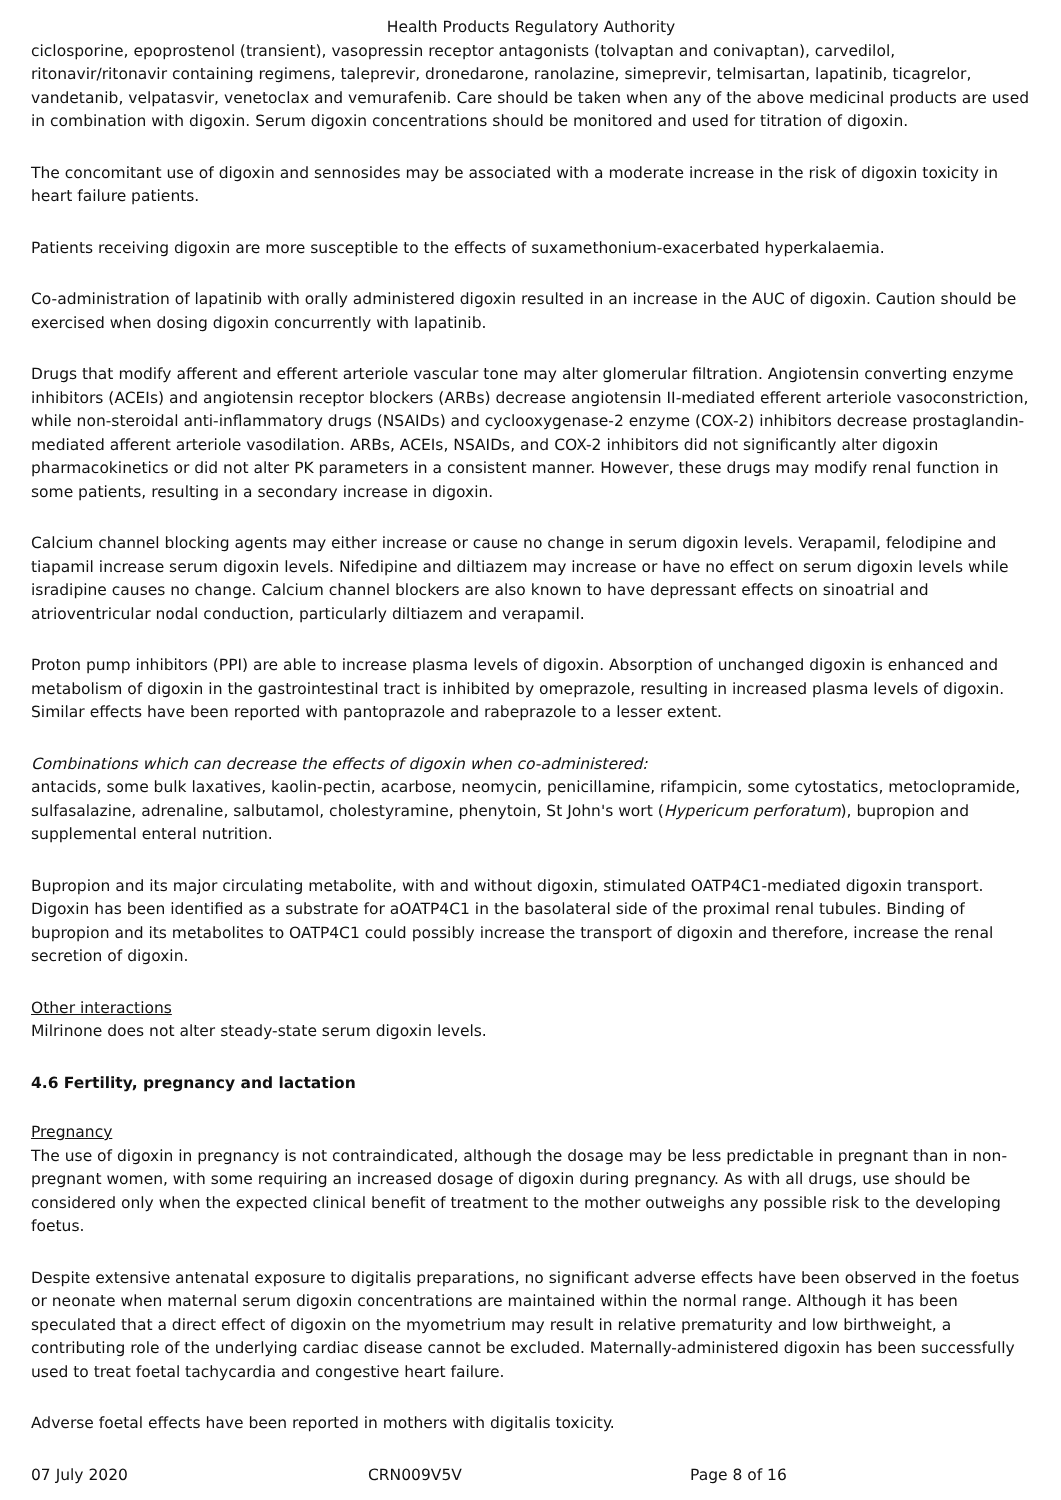Health Products Regulatory Authority
ciclosporine, epoprostenol (transient), vasopressin receptor antagonists (tolvaptan and conivaptan), carvedilol, ritonavir/ritonavir containing regimens, taleprevir, dronedarone, ranolazine, simeprevir, telmisartan, lapatinib, ticagrelor, vandetanib, velpatasvir, venetoclax and vemurafenib. Care should be taken when any of the above medicinal products are used in combination with digoxin. Serum digoxin concentrations should be monitored and used for titration of digoxin.
The concomitant use of digoxin and sennosides may be associated with a moderate increase in the risk of digoxin toxicity in heart failure patients.
Patients receiving digoxin are more susceptible to the effects of suxamethonium-exacerbated hyperkalaemia.
Co-administration of lapatinib with orally administered digoxin resulted in an increase in the AUC of digoxin. Caution should be exercised when dosing digoxin concurrently with lapatinib.
Drugs that modify afferent and efferent arteriole vascular tone may alter glomerular filtration. Angiotensin converting enzyme inhibitors (ACEIs) and angiotensin receptor blockers (ARBs) decrease angiotensin II-mediated efferent arteriole vasoconstriction, while non-steroidal anti-inflammatory drugs (NSAIDs) and cyclooxygenase-2 enzyme (COX-2) inhibitors decrease prostaglandin-mediated afferent arteriole vasodilation. ARBs, ACEIs, NSAIDs, and COX-2 inhibitors did not significantly alter digoxin pharmacokinetics or did not alter PK parameters in a consistent manner. However, these drugs may modify renal function in some patients, resulting in a secondary increase in digoxin.
Calcium channel blocking agents may either increase or cause no change in serum digoxin levels. Verapamil, felodipine and tiapamil increase serum digoxin levels. Nifedipine and diltiazem may increase or have no effect on serum digoxin levels while isradipine causes no change. Calcium channel blockers are also known to have depressant effects on sinoatrial and atrioventricular nodal conduction, particularly diltiazem and verapamil.
Proton pump inhibitors (PPI) are able to increase plasma levels of digoxin. Absorption of unchanged digoxin is enhanced and metabolism of digoxin in the gastrointestinal tract is inhibited by omeprazole, resulting in increased plasma levels of digoxin. Similar effects have been reported with pantoprazole and rabeprazole to a lesser extent.
Combinations which can decrease the effects of digoxin when co-administered:
antacids, some bulk laxatives, kaolin-pectin, acarbose, neomycin, penicillamine, rifampicin, some cytostatics, metoclopramide, sulfasalazine, adrenaline, salbutamol, cholestyramine, phenytoin, St John's wort (Hypericum perforatum), bupropion and supplemental enteral nutrition.
Bupropion and its major circulating metabolite, with and without digoxin, stimulated OATP4C1-mediated digoxin transport. Digoxin has been identified as a substrate for aOATP4C1 in the basolateral side of the proximal renal tubules. Binding of bupropion and its metabolites to OATP4C1 could possibly increase the transport of digoxin and therefore, increase the renal secretion of digoxin.
Other interactions
Milrinone does not alter steady-state serum digoxin levels.
4.6 Fertility, pregnancy and lactation
Pregnancy
The use of digoxin in pregnancy is not contraindicated, although the dosage may be less predictable in pregnant than in non-pregnant women, with some requiring an increased dosage of digoxin during pregnancy. As with all drugs, use should be considered only when the expected clinical benefit of treatment to the mother outweighs any possible risk to the developing foetus.
Despite extensive antenatal exposure to digitalis preparations, no significant adverse effects have been observed in the foetus or neonate when maternal serum digoxin concentrations are maintained within the normal range. Although it has been speculated that a direct effect of digoxin on the myometrium may result in relative prematurity and low birthweight, a contributing role of the underlying cardiac disease cannot be excluded. Maternally-administered digoxin has been successfully used to treat foetal tachycardia and congestive heart failure.
Adverse foetal effects have been reported in mothers with digitalis toxicity.
07 July 2020 CRN009V5V Page 8 of 16